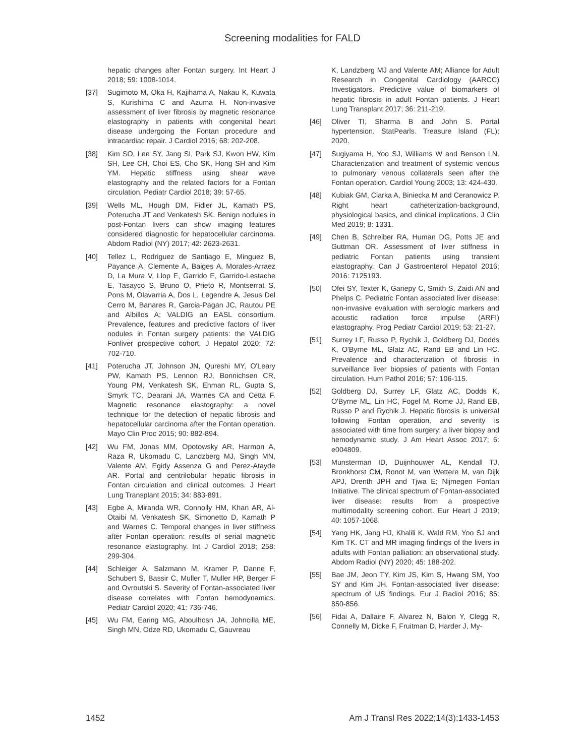Screening modalities for FALD
hepatic changes after Fontan surgery. Int Heart J 2018; 59: 1008-1014.
[37] Sugimoto M, Oka H, Kajihama A, Nakau K, Kuwata S, Kurishima C and Azuma H. Non-invasive assessment of liver fibrosis by magnetic resonance elastography in patients with congenital heart disease undergoing the Fontan procedure and intracardiac repair. J Cardiol 2016; 68: 202-208.
[38] Kim SO, Lee SY, Jang SI, Park SJ, Kwon HW, Kim SH, Lee CH, Choi ES, Cho SK, Hong SH and Kim YM. Hepatic stiffness using shear wave elastography and the related factors for a Fontan circulation. Pediatr Cardiol 2018; 39: 57-65.
[39] Wells ML, Hough DM, Fidler JL, Kamath PS, Poterucha JT and Venkatesh SK. Benign nodules in post-Fontan livers can show imaging features considered diagnostic for hepatocellular carcinoma. Abdom Radiol (NY) 2017; 42: 2623-2631.
[40] Tellez L, Rodriguez de Santiago E, Minguez B, Payance A, Clemente A, Baiges A, Morales-Arraez D, La Mura V, Llop E, Garrido E, Garrido-Lestache E, Tasayco S, Bruno O, Prieto R, Montserrat S, Pons M, Olavarria A, Dos L, Legendre A, Jesus Del Cerro M, Banares R, Garcia-Pagan JC, Rautou PE and Albillos A; VALDIG an EASL consortium. Prevalence, features and predictive factors of liver nodules in Fontan surgery patients: the VALDIG Fonliver prospective cohort. J Hepatol 2020; 72: 702-710.
[41] Poterucha JT, Johnson JN, Qureshi MY, O'Leary PW, Kamath PS, Lennon RJ, Bonnichsen CR, Young PM, Venkatesh SK, Ehman RL, Gupta S, Smyrk TC, Dearani JA, Warnes CA and Cetta F. Magnetic resonance elastography: a novel technique for the detection of hepatic fibrosis and hepatocellular carcinoma after the Fontan operation. Mayo Clin Proc 2015; 90: 882-894.
[42] Wu FM, Jonas MM, Opotowsky AR, Harmon A, Raza R, Ukomadu C, Landzberg MJ, Singh MN, Valente AM, Egidy Assenza G and Perez-Atayde AR. Portal and centrilobular hepatic fibrosis in Fontan circulation and clinical outcomes. J Heart Lung Transplant 2015; 34: 883-891.
[43] Egbe A, Miranda WR, Connolly HM, Khan AR, Al-Otaibi M, Venkatesh SK, Simonetto D, Kamath P and Warnes C. Temporal changes in liver stiffness after Fontan operation: results of serial magnetic resonance elastography. Int J Cardiol 2018; 258: 299-304.
[44] Schleiger A, Salzmann M, Kramer P, Danne F, Schubert S, Bassir C, Muller T, Muller HP, Berger F and Ovroutski S. Severity of Fontan-associated liver disease correlates with Fontan hemodynamics. Pediatr Cardiol 2020; 41: 736-746.
[45] Wu FM, Earing MG, Aboulhosn JA, Johncilla ME, Singh MN, Odze RD, Ukomadu C, Gauvreau
K, Landzberg MJ and Valente AM; Alliance for Adult Research in Congenital Cardiology (AARCC) Investigators. Predictive value of biomarkers of hepatic fibrosis in adult Fontan patients. J Heart Lung Transplant 2017; 36: 211-219.
[46] Oliver TI, Sharma B and John S. Portal hypertension. StatPearls. Treasure Island (FL); 2020.
[47] Sugiyama H, Yoo SJ, Williams W and Benson LN. Characterization and treatment of systemic venous to pulmonary venous collaterals seen after the Fontan operation. Cardiol Young 2003; 13: 424-430.
[48] Kubiak GM, Ciarka A, Biniecka M and Ceranowicz P. Right heart catheterization-background, physiological basics, and clinical implications. J Clin Med 2019; 8: 1331.
[49] Chen B, Schreiber RA, Human DG, Potts JE and Guttman OR. Assessment of liver stiffness in pediatric Fontan patients using transient elastography. Can J Gastroenterol Hepatol 2016; 2016: 7125193.
[50] Ofei SY, Texter K, Gariepy C, Smith S, Zaidi AN and Phelps C. Pediatric Fontan associated liver disease: non-invasive evaluation with serologic markers and acoustic radiation force impulse (ARFI) elastography. Prog Pediatr Cardiol 2019; 53: 21-27.
[51] Surrey LF, Russo P, Rychik J, Goldberg DJ, Dodds K, O'Byrne ML, Glatz AC, Rand EB and Lin HC. Prevalence and characterization of fibrosis in surveillance liver biopsies of patients with Fontan circulation. Hum Pathol 2016; 57: 106-115.
[52] Goldberg DJ, Surrey LF, Glatz AC, Dodds K, O'Byrne ML, Lin HC, Fogel M, Rome JJ, Rand EB, Russo P and Rychik J. Hepatic fibrosis is universal following Fontan operation, and severity is associated with time from surgery: a liver biopsy and hemodynamic study. J Am Heart Assoc 2017; 6: e004809.
[53] Munsterman ID, Duijnhouwer AL, Kendall TJ, Bronkhorst CM, Ronot M, van Wettere M, van Dijk APJ, Drenth JPH and Tjwa E; Nijmegen Fontan Initiative. The clinical spectrum of Fontan-associated liver disease: results from a prospective multimodality screening cohort. Eur Heart J 2019; 40: 1057-1068.
[54] Yang HK, Jang HJ, Khalili K, Wald RM, Yoo SJ and Kim TK. CT and MR imaging findings of the livers in adults with Fontan palliation: an observational study. Abdom Radiol (NY) 2020; 45: 188-202.
[55] Bae JM, Jeon TY, Kim JS, Kim S, Hwang SM, Yoo SY and Kim JH. Fontan-associated liver disease: spectrum of US findings. Eur J Radiol 2016; 85: 850-856.
[56] Fidai A, Dallaire F, Alvarez N, Balon Y, Clegg R, Connelly M, Dicke F, Fruitman D, Harder J, My-
1452 Am J Transl Res 2022;14(3):1433-1453